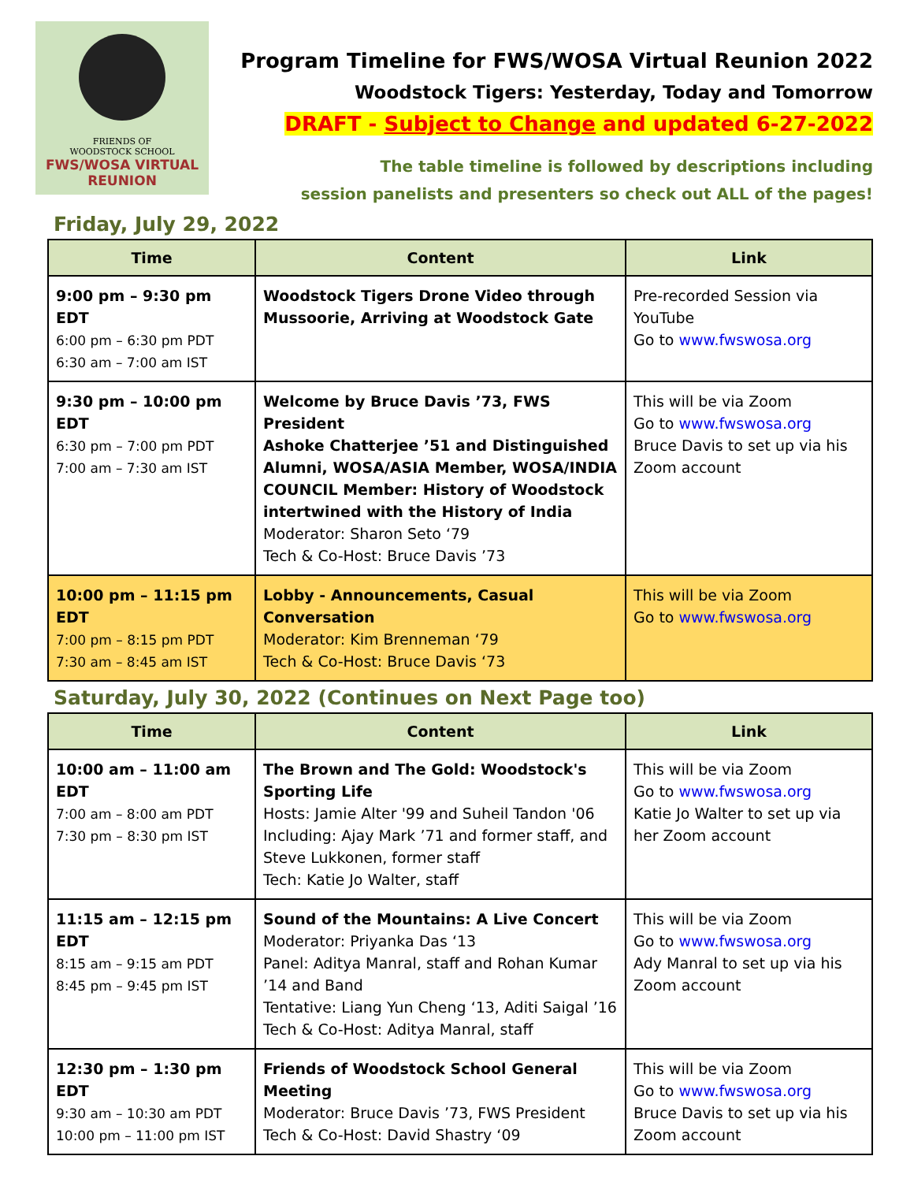FRIENDS OF
WOODSTOCK SCHOOL
FWS/WOSA VIRTUAL
REUNION
Program Timeline for FWS/WOSA Virtual Reunion 2022
Woodstock Tigers: Yesterday, Today and Tomorrow
DRAFT - Subject to Change and updated 6-27-2022
The table timeline is followed by descriptions including
session panelists and presenters so check out ALL of the pages!
Friday, July 29, 2022
| Time | Content | Link |
| --- | --- | --- |
| 9:00 pm – 9:30 pm EDT 6:00 pm – 6:30 pm PDT 6:30 am – 7:00 am IST | Woodstock Tigers Drone Video through Mussoorie, Arriving at Woodstock Gate | Pre-recorded Session via YouTube Go to www.fwswosa.org |
| 9:30 pm – 10:00 pm EDT 6:30 pm – 7:00 pm PDT 7:00 am – 7:30 am IST | Welcome by Bruce Davis ’73, FWS President Ashoke Chatterjee ’51 and Distinguished Alumni, WOSA/ASIA Member, WOSA/INDIA COUNCIL Member: History of Woodstock intertwined with the History of India Moderator: Sharon Seto ‘79 Tech & Co-Host: Bruce Davis ’73 | This will be via Zoom Go to www.fwswosa.org Bruce Davis to set up via his Zoom account |
| 10:00 pm – 11:15 pm EDT 7:00 pm – 8:15 pm PDT 7:30 am – 8:45 am IST | Lobby - Announcements, Casual Conversation Moderator: Kim Brenneman ‘79 Tech & Co-Host: Bruce Davis ‘73 | This will be via Zoom Go to www.fwswosa.org |
Saturday, July 30, 2022 (Continues on Next Page too)
| Time | Content | Link |
| --- | --- | --- |
| 10:00 am – 11:00 am EDT 7:00 am – 8:00 am PDT 7:30 pm – 8:30 pm IST | The Brown and The Gold: Woodstock's Sporting Life Hosts: Jamie Alter '99 and Suheil Tandon '06 Including: Ajay Mark ’71 and former staff, and Steve Lukkonen, former staff Tech: Katie Jo Walter, staff | This will be via Zoom Go to www.fwswosa.org Katie Jo Walter to set up via her Zoom account |
| 11:15 am – 12:15 pm EDT 8:15 am – 9:15 am PDT 8:45 pm – 9:45 pm IST | Sound of the Mountains: A Live Concert Moderator: Priyanka Das ‘13 Panel: Aditya Manral, staff and Rohan Kumar ’14 and Band Tentative: Liang Yun Cheng ‘13, Aditi Saigal ’16 Tech & Co-Host: Aditya Manral, staff | This will be via Zoom Go to www.fwswosa.org Ady Manral to set up via his Zoom account |
| 12:30 pm – 1:30 pm EDT 9:30 am – 10:30 am PDT 10:00 pm – 11:00 pm IST | Friends of Woodstock School General Meeting Moderator: Bruce Davis ’73, FWS President Tech & Co-Host: David Shastry ‘09 | This will be via Zoom Go to www.fwswosa.org Bruce Davis to set up via his Zoom account |